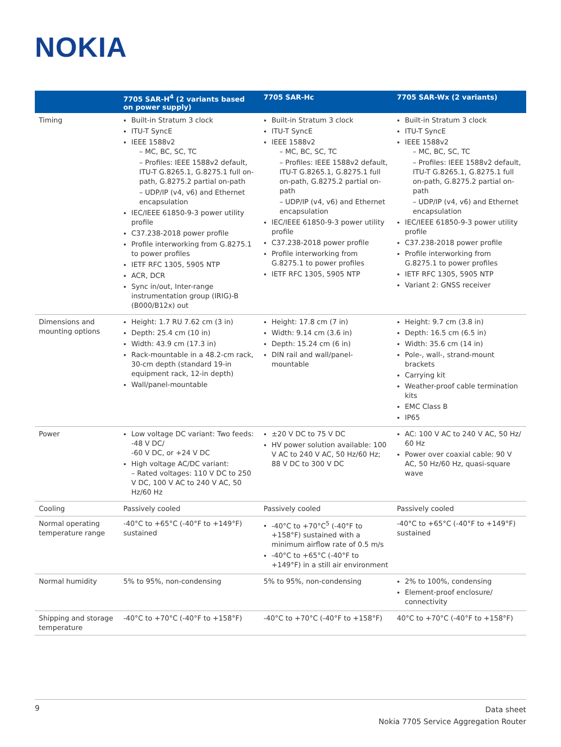NOKIA
| | 7705 SAR-H<sup>4</sup> (2 variants based on power supply) | 7705 SAR-Hc | 7705 SAR-Wx (2 variants) |
| --- | --- | --- | --- |
| Timing | Built-in Stratum 3 clock ITU-T SyncE IEEE 1588v2 – MC, BC, SC, TC – Profiles: IEEE 1588v2 default, ITU-T G.8265.1, G.8275.1 full on-path, G.8275.2 partial on-path – UDP/IP (v4, v6) and Ethernet encapsulation IEC/IEEE 61850-9-3 power utility profile C37.238-2018 power profile Profile interworking from G.8275.1 to power profiles IETF RFC 1305, 5905 NTP ACR, DCR Sync in/out, Inter-range instrumentation group (IRIG)-B (B000/B12x) out | Built-in Stratum 3 clock ITU-T SyncE IEEE 1588v2 – MC, BC, SC, TC – Profiles: IEEE 1588v2 default, ITU-T G.8265.1, G.8275.1 full on-path, G.8275.2 partial on-path – UDP/IP (v4, v6) and Ethernet encapsulation IEC/IEEE 61850-9-3 power utility profile C37.238-2018 power profile Profile interworking from G.8275.1 to power profiles IETF RFC 1305, 5905 NTP | Built-in Stratum 3 clock ITU-T SyncE IEEE 1588v2 – MC, BC, SC, TC – Profiles: IEEE 1588v2 default, ITU-T G.8265.1, G.8275.1 full on-path, G.8275.2 partial on-path – UDP/IP (v4, v6) and Ethernet encapsulation IEC/IEEE 61850-9-3 power utility profile C37.238-2018 power profile Profile interworking from G.8275.1 to power profiles IETF RFC 1305, 5905 NTP Variant 2: GNSS receiver |
| Dimensions and mounting options | Height: 1.7 RU 7.62 cm (3 in) Depth: 25.4 cm (10 in) Width: 43.9 cm (17.3 in) Rack-mountable in a 48.2-cm rack, 30-cm depth (standard 19-in equipment rack, 12-in depth) Wall/panel-mountable | Height: 17.8 cm (7 in) Width: 9.14 cm (3.6 in) Depth: 15.24 cm (6 in) DIN rail and wall/panel-mountable | Height: 9.7 cm (3.8 in) Depth: 16.5 cm (6.5 in) Width: 35.6 cm (14 in) Pole-, wall-, strand-mount brackets Carrying kit Weather-proof cable termination kits EMC Class B IP65 |
| Power | Low voltage DC variant: Two feeds: -48 V DC/ -60 V DC, or +24 V DC High voltage AC/DC variant: – Rated voltages: 110 V DC to 250 V DC, 100 V AC to 240 V AC, 50 Hz/60 Hz | ±20 V DC to 75 V DC HV power solution available: 100 V AC to 240 V AC, 50 Hz/60 Hz; 88 V DC to 300 V DC | AC: 100 V AC to 240 V AC, 50 Hz/ 60 Hz Power over coaxial cable: 90 V AC, 50 Hz/60 Hz, quasi-square wave |
| Cooling | Passively cooled | Passively cooled | Passively cooled |
| Normal operating temperature range | -40°C to +65°C (-40°F to +149°F) sustained | -40°C to +70°C<sup>5</sup> (-40°F to +158°F) sustained with a minimum airflow rate of 0.5 m/s -40°C to +65°C (-40°F to +149°F) in a still air environment | -40°C to +65°C (-40°F to +149°F) sustained |
| Normal humidity | 5% to 95%, non-condensing | 5% to 95%, non-condensing | 2% to 100%, condensing Element-proof enclosure/ connectivity |
| Shipping and storage temperature | -40°C to +70°C (-40°F to +158°F) | -40°C to +70°C (-40°F to +158°F) | 40°C to +70°C (-40°F to +158°F) |
9
Data sheet
Nokia 7705 Service Aggregation Router